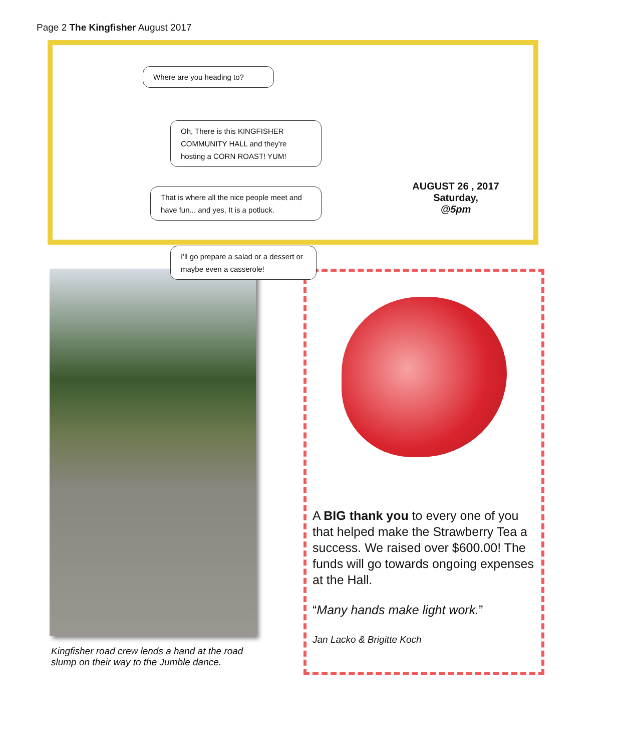Page 2 The Kingfisher August 2017
Where are you heading to?
Oh, There is this KINGFISHER COMMUNITY HALL and they're hosting a CORN ROAST! YUM!
That is where all the nice people meet and have fun... and yes, It is a potluck.
I'll go prepare a salad or a dessert or maybe even a casserole!
AUGUST 26 , 2017
Saturday,
@5pm
Kingfisher road crew lends a hand at the road slump on their way to the Jumble dance.
A BIG thank you to every one of you that helped make the Strawberry Tea a success. We raised over $600.00! The funds will go towards ongoing expenses at the Hall.
“Many hands make light work.”
Jan Lacko & Brigitte Koch